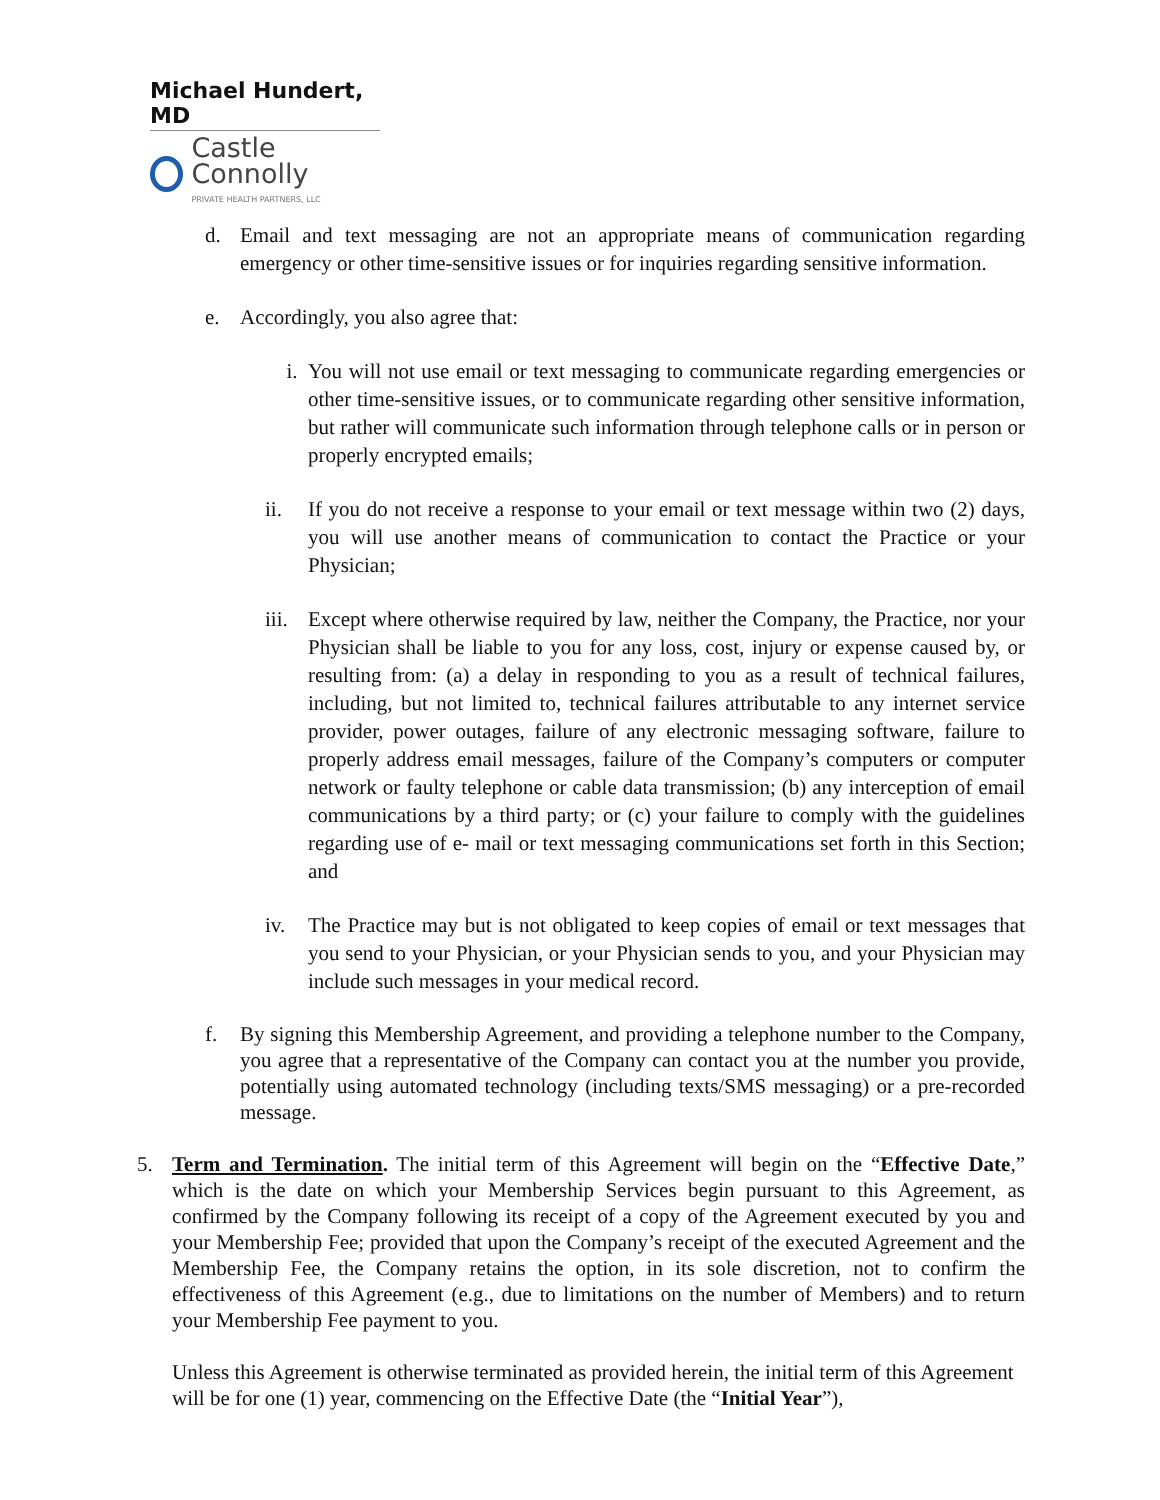Michael Hundert, MD
Castle Connolly
PRIVATE HEALTH PARTNERS, LLC
d. Email and text messaging are not an appropriate means of communication regarding emergency or other time-sensitive issues or for inquiries regarding sensitive information.
e. Accordingly, you also agree that:
i. You will not use email or text messaging to communicate regarding emergencies or other time-sensitive issues, or to communicate regarding other sensitive information, but rather will communicate such information through telephone calls or in person or properly encrypted emails;
ii. If you do not receive a response to your email or text message within two (2) days, you will use another means of communication to contact the Practice or your Physician;
iii. Except where otherwise required by law, neither the Company, the Practice, nor your Physician shall be liable to you for any loss, cost, injury or expense caused by, or resulting from: (a) a delay in responding to you as a result of technical failures, including, but not limited to, technical failures attributable to any internet service provider, power outages, failure of any electronic messaging software, failure to properly address email messages, failure of the Company’s computers or computer network or faulty telephone or cable data transmission; (b) any interception of email communications by a third party; or (c) your failure to comply with the guidelines regarding use of e- mail or text messaging communications set forth in this Section; and
iv. The Practice may but is not obligated to keep copies of email or text messages that you send to your Physician, or your Physician sends to you, and your Physician may include such messages in your medical record.
f. By signing this Membership Agreement, and providing a telephone number to the Company, you agree that a representative of the Company can contact you at the number you provide, potentially using automated technology (including texts/SMS messaging) or a pre-recorded message.
5. Term and Termination. The initial term of this Agreement will begin on the “Effective Date,” which is the date on which your Membership Services begin pursuant to this Agreement, as confirmed by the Company following its receipt of a copy of the Agreement executed by you and your Membership Fee; provided that upon the Company’s receipt of the executed Agreement and the Membership Fee, the Company retains the option, in its sole discretion, not to confirm the effectiveness of this Agreement (e.g., due to limitations on the number of Members) and to return your Membership Fee payment to you.
Unless this Agreement is otherwise terminated as provided herein, the initial term of this Agreement will be for one (1) year, commencing on the Effective Date (the “Initial Year”),